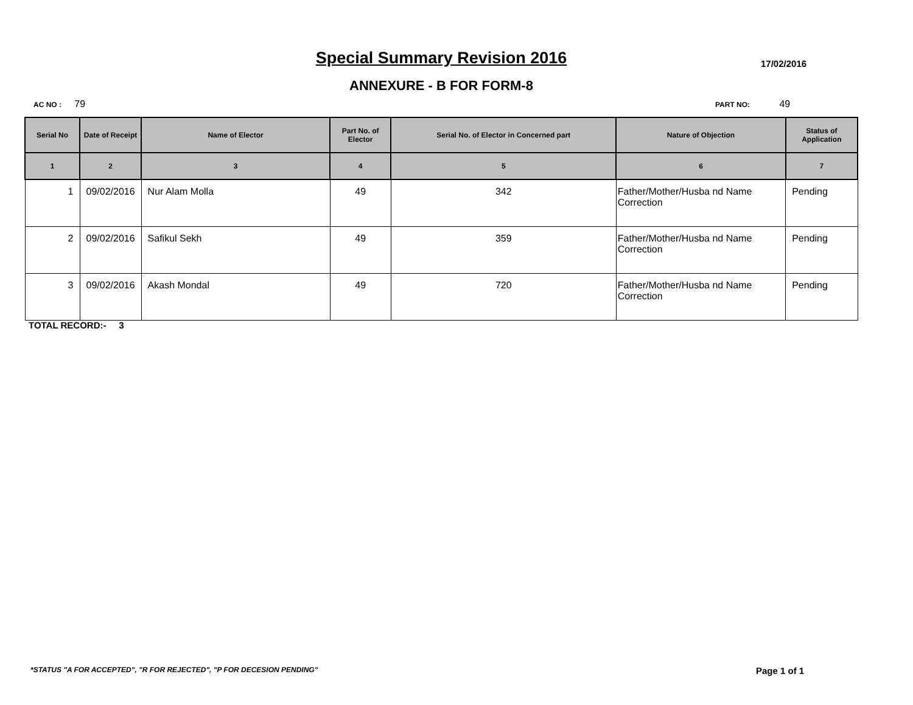Special Summary Revision 2016 17/02/2016
ANNEXURE - B FOR FORM-8
AC NO : 79 PART NO: 49
| Serial No | Date of Receipt | Name of Elector | Part No. of Elector | Serial No. of Elector in Concerned part | Nature of Objection | Status of Application |
| --- | --- | --- | --- | --- | --- | --- |
| 1 | 2 | 3 | 4 | 5 | 6 | 7 |
| 1 | 09/02/2016 | Nur Alam Molla | 49 | 342 | Father/Mother/Husba nd Name Correction | Pending |
| 2 | 09/02/2016 | Safikul Sekh | 49 | 359 | Father/Mother/Husba nd Name Correction | Pending |
| 3 | 09/02/2016 | Akash Mondal | 49 | 720 | Father/Mother/Husba nd Name Correction | Pending |
TOTAL RECORD:- 3
*STATUS "A FOR ACCEPTED", "R FOR REJECTED", "P FOR DECESION PENDING"
Page 1 of 1